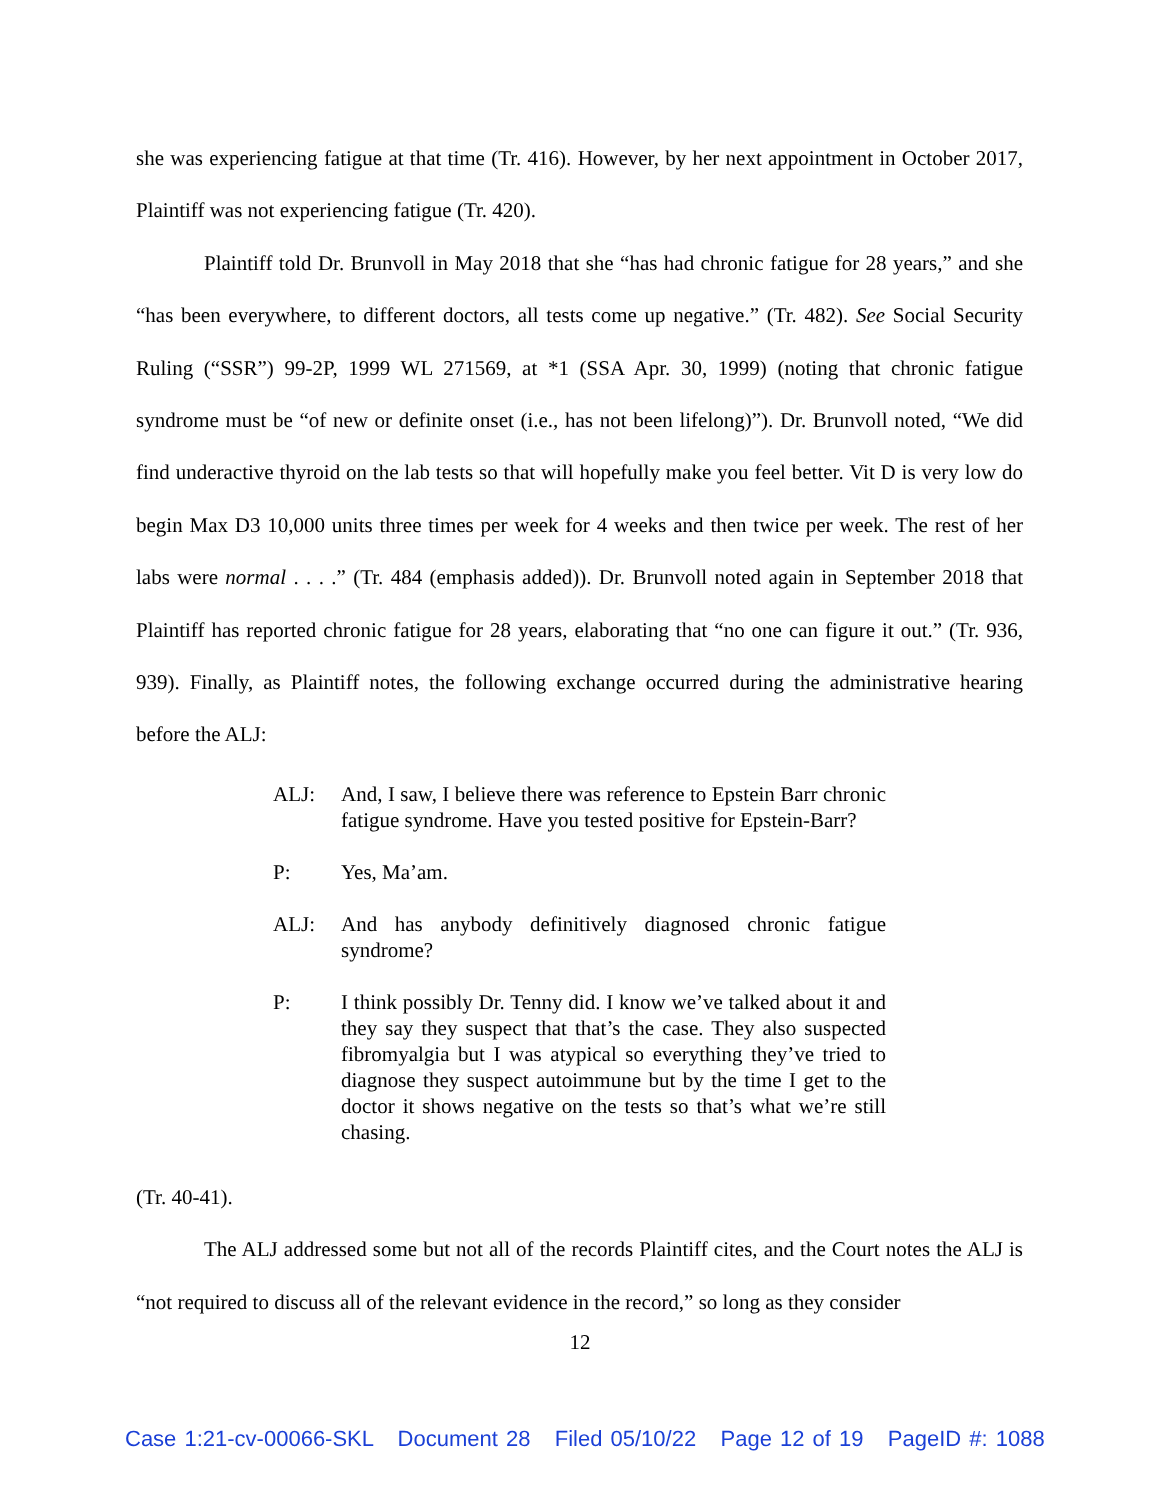she was experiencing fatigue at that time (Tr. 416). However, by her next appointment in October 2017, Plaintiff was not experiencing fatigue (Tr. 420).
Plaintiff told Dr. Brunvoll in May 2018 that she “has had chronic fatigue for 28 years,” and she “has been everywhere, to different doctors, all tests come up negative.” (Tr. 482). See Social Security Ruling (“SSR”) 99-2P, 1999 WL 271569, at *1 (SSA Apr. 30, 1999) (noting that chronic fatigue syndrome must be “of new or definite onset (i.e., has not been lifelong)”). Dr. Brunvoll noted, “We did find underactive thyroid on the lab tests so that will hopefully make you feel better. Vit D is very low do begin Max D3 10,000 units three times per week for 4 weeks and then twice per week. The rest of her labs were normal . . . .” (Tr. 484 (emphasis added)). Dr. Brunvoll noted again in September 2018 that Plaintiff has reported chronic fatigue for 28 years, elaborating that “no one can figure it out.” (Tr. 936, 939). Finally, as Plaintiff notes, the following exchange occurred during the administrative hearing before the ALJ:
ALJ: And, I saw, I believe there was reference to Epstein Barr chronic fatigue syndrome. Have you tested positive for Epstein-Barr?
P: Yes, Ma’am.
ALJ: And has anybody definitively diagnosed chronic fatigue syndrome?
P: I think possibly Dr. Tenny did. I know we’ve talked about it and they say they suspect that that’s the case. They also suspected fibromyalgia but I was atypical so everything they’ve tried to diagnose they suspect autoimmune but by the time I get to the doctor it shows negative on the tests so that’s what we’re still chasing.
(Tr. 40-41).
The ALJ addressed some but not all of the records Plaintiff cites, and the Court notes the ALJ is “not required to discuss all of the relevant evidence in the record,” so long as they consider
12
Case 1:21-cv-00066-SKL Document 28 Filed 05/10/22 Page 12 of 19 PageID #: 1088